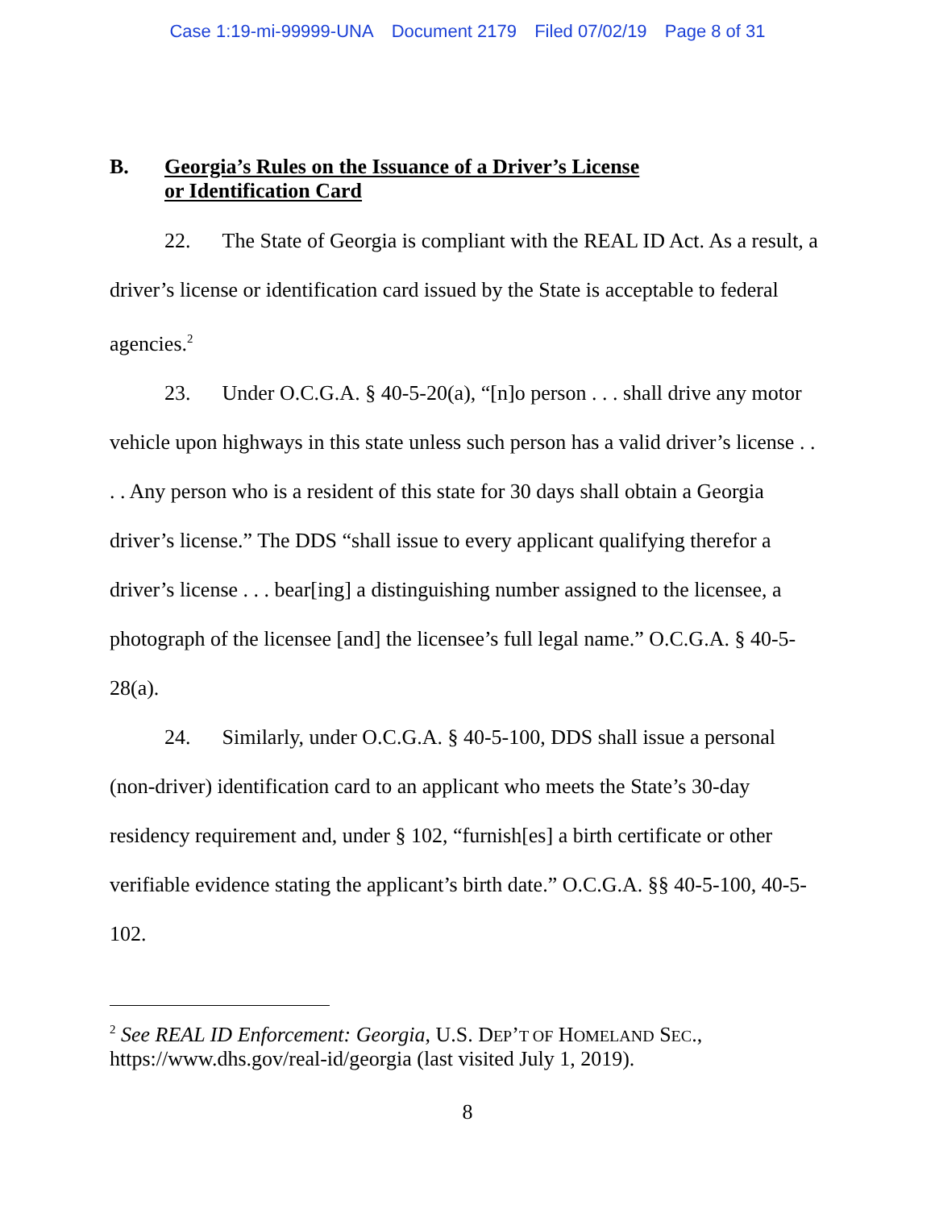Case 1:19-mi-99999-UNA Document 2179 Filed 07/02/19 Page 8 of 31
B. Georgia’s Rules on the Issuance of a Driver’s License
or Identification Card
22. The State of Georgia is compliant with the REAL ID Act. As a result, a driver’s license or identification card issued by the State is acceptable to federal agencies.<sup>2</sup>
23. Under O.C.G.A. § 40-5-20(a), “[n]o person . . . shall drive any motor vehicle upon highways in this state unless such person has a valid driver’s license . . . . Any person who is a resident of this state for 30 days shall obtain a Georgia driver’s license.” The DDS “shall issue to every applicant qualifying therefor a driver’s license . . . bear[ing] a distinguishing number assigned to the licensee, a photograph of the licensee [and] the licensee’s full legal name.” O.C.G.A. § 40-5-28(a).
24. Similarly, under O.C.G.A. § 40-5-100, DDS shall issue a personal (non-driver) identification card to an applicant who meets the State’s 30-day residency requirement and, under § 102, “furnish[es] a birth certificate or other verifiable evidence stating the applicant’s birth date.” O.C.G.A. §§ 40-5-100, 40-5-102.
<sup>2</sup> See REAL ID Enforcement: Georgia, U.S. DEP’T OF HOMELAND SEC., https://www.dhs.gov/real-id/georgia (last visited July 1, 2019).
8